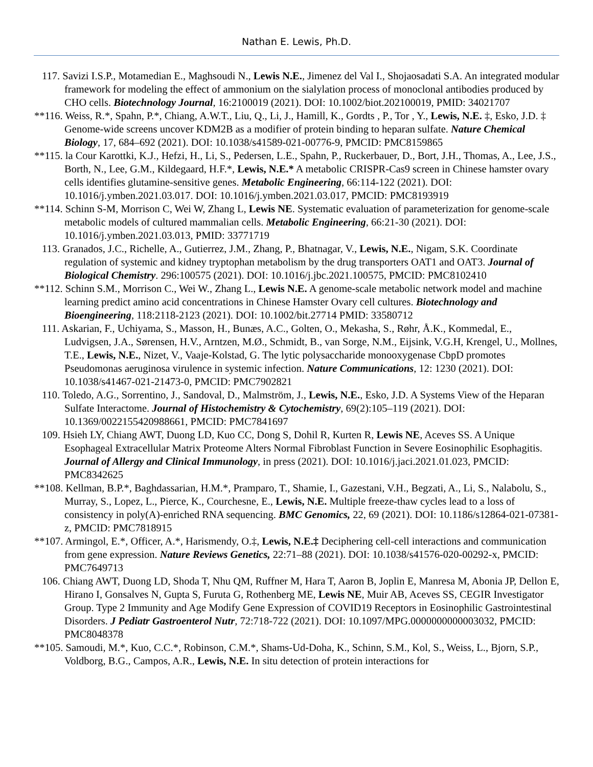Nathan E. Lewis, Ph.D.
117. Savizi I.S.P., Motamedian E., Maghsoudi N., Lewis N.E., Jimenez del Val I., Shojaosadati S.A. An integrated modular framework for modeling the effect of ammonium on the sialylation process of monoclonal antibodies produced by CHO cells. Biotechnology Journal, 16:2100019 (2021). DOI: 10.1002/biot.202100019, PMID: 34021707
**116. Weiss, R.*, Spahn, P.*, Chiang, A.W.T., Liu, Q., Li, J., Hamill, K., Gordts , P., Tor , Y., Lewis, N.E. ‡, Esko, J.D. ‡ Genome-wide screens uncover KDM2B as a modifier of protein binding to heparan sulfate. Nature Chemical Biology, 17, 684–692 (2021). DOI: 10.1038/s41589-021-00776-9, PMCID: PMC8159865
**115. la Cour Karottki, K.J., Hefzi, H., Li, S., Pedersen, L.E., Spahn, P., Ruckerbauer, D., Bort, J.H., Thomas, A., Lee, J.S., Borth, N., Lee, G.M., Kildegaard, H.F.*, Lewis, N.E.* A metabolic CRISPR-Cas9 screen in Chinese hamster ovary cells identifies glutamine-sensitive genes. Metabolic Engineering, 66:114-122 (2021). DOI: 10.1016/j.ymben.2021.03.017. DOI: 10.1016/j.ymben.2021.03.017, PMCID: PMC8193919
**114. Schinn S-M, Morrison C, Wei W, Zhang L, Lewis NE. Systematic evaluation of parameterization for genome-scale metabolic models of cultured mammalian cells. Metabolic Engineering, 66:21-30 (2021). DOI: 10.1016/j.ymben.2021.03.013, PMID: 33771719
113. Granados, J.C., Richelle, A., Gutierrez, J.M., Zhang, P., Bhatnagar, V., Lewis, N.E., Nigam, S.K. Coordinate regulation of systemic and kidney tryptophan metabolism by the drug transporters OAT1 and OAT3. Journal of Biological Chemistry. 296:100575 (2021). DOI: 10.1016/j.jbc.2021.100575, PMCID: PMC8102410
**112. Schinn S.M., Morrison C., Wei W., Zhang L., Lewis N.E. A genome-scale metabolic network model and machine learning predict amino acid concentrations in Chinese Hamster Ovary cell cultures. Biotechnology and Bioengineering, 118:2118-2123 (2021). DOI: 10.1002/bit.27714 PMID: 33580712
111. Askarian, F., Uchiyama, S., Masson, H., Bunæs, A.C., Golten, O., Mekasha, S., Røhr, Å.K., Kommedal, E., Ludvigsen, J.A., Sørensen, H.V., Arntzen, M.Ø., Schmidt, B., van Sorge, N.M., Eijsink, V.G.H, Krengel, U., Mollnes, T.E., Lewis, N.E., Nizet, V., Vaaje-Kolstad, G. The lytic polysaccharide monooxygenase CbpD promotes Pseudomonas aeruginosa virulence in systemic infection. Nature Communications, 12: 1230 (2021). DOI: 10.1038/s41467-021-21473-0, PMCID: PMC7902821
110. Toledo, A.G., Sorrentino, J., Sandoval, D., Malmström, J., Lewis, N.E., Esko, J.D. A Systems View of the Heparan Sulfate Interactome. Journal of Histochemistry & Cytochemistry, 69(2):105–119 (2021). DOI: 10.1369/0022155420988661, PMCID: PMC7841697
109. Hsieh LY, Chiang AWT, Duong LD, Kuo CC, Dong S, Dohil R, Kurten R, Lewis NE, Aceves SS. A Unique Esophageal Extracellular Matrix Proteome Alters Normal Fibroblast Function in Severe Eosinophilic Esophagitis. Journal of Allergy and Clinical Immunology, in press (2021). DOI: 10.1016/j.jaci.2021.01.023, PMCID: PMC8342625
**108. Kellman, B.P.*, Baghdassarian, H.M.*, Pramparo, T., Shamie, I., Gazestani, V.H., Begzati, A., Li, S., Nalabolu, S., Murray, S., Lopez, L., Pierce, K., Courchesne, E., Lewis, N.E. Multiple freeze-thaw cycles lead to a loss of consistency in poly(A)-enriched RNA sequencing. BMC Genomics, 22, 69 (2021). DOI: 10.1186/s12864-021-07381-z, PMCID: PMC7818915
**107. Armingol, E.*, Officer, A.*, Harismendy, O.‡, Lewis, N.E.‡ Deciphering cell-cell interactions and communication from gene expression. Nature Reviews Genetics, 22:71–88 (2021). DOI: 10.1038/s41576-020-00292-x, PMCID: PMC7649713
106. Chiang AWT, Duong LD, Shoda T, Nhu QM, Ruffner M, Hara T, Aaron B, Joplin E, Manresa M, Abonia JP, Dellon E, Hirano I, Gonsalves N, Gupta S, Furuta G, Rothenberg ME, Lewis NE, Muir AB, Aceves SS, CEGIR Investigator Group. Type 2 Immunity and Age Modify Gene Expression of COVID19 Receptors in Eosinophilic Gastrointestinal Disorders. J Pediatr Gastroenterol Nutr, 72:718-722 (2021). DOI: 10.1097/MPG.0000000000003032, PMCID: PMC8048378
**105. Samoudi, M.*, Kuo, C.C.*, Robinson, C.M.*, Shams-Ud-Doha, K., Schinn, S.M., Kol, S., Weiss, L., Bjorn, S.P., Voldborg, B.G., Campos, A.R., Lewis, N.E. In situ detection of protein interactions for